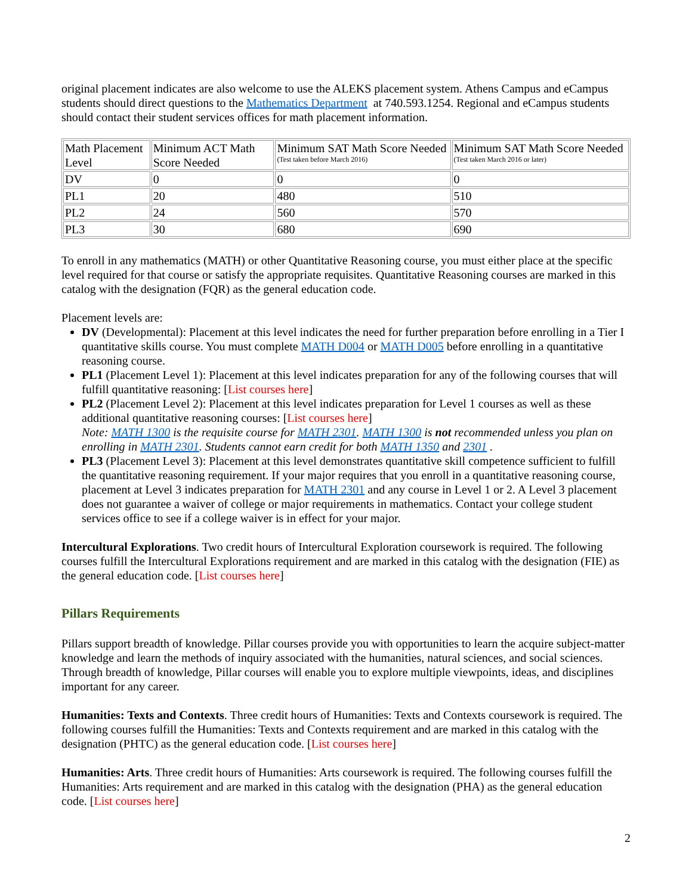original placement indicates are also welcome to use the ALEKS placement system. Athens Campus and eCampus students should direct questions to the Mathematics Department at 740.593.1254. Regional and eCampus students should contact their student services offices for math placement information.
| Math Placement Level | Minimum ACT Math Score Needed | Minimum SAT Math Score Needed (Test taken before March 2016) | Minimum SAT Math Score Needed (Test taken March 2016 or later) |
| DV | 0 | 0 | 0 |
| PL1 | 20 | 480 | 510 |
| PL2 | 24 | 560 | 570 |
| PL3 | 30 | 680 | 690 |
To enroll in any mathematics (MATH) or other Quantitative Reasoning course, you must either place at the specific level required for that course or satisfy the appropriate requisites. Quantitative Reasoning courses are marked in this catalog with the designation (FQR) as the general education code.
Placement levels are:
DV (Developmental): Placement at this level indicates the need for further preparation before enrolling in a Tier I quantitative skills course. You must complete MATH D004 or MATH D005 before enrolling in a quantitative reasoning course.
PL1 (Placement Level 1): Placement at this level indicates preparation for any of the following courses that will fulfill quantitative reasoning: [List courses here]
PL2 (Placement Level 2): Placement at this level indicates preparation for Level 1 courses as well as these additional quantitative reasoning courses: [List courses here]
Note: MATH 1300 is the requisite course for MATH 2301. MATH 1300 is not recommended unless you plan on enrolling in MATH 2301. Students cannot earn credit for both MATH 1350 and 2301 .
PL3 (Placement Level 3): Placement at this level demonstrates quantitative skill competence sufficient to fulfill the quantitative reasoning requirement. If your major requires that you enroll in a quantitative reasoning course, placement at Level 3 indicates preparation for MATH 2301 and any course in Level 1 or 2. A Level 3 placement does not guarantee a waiver of college or major requirements in mathematics. Contact your college student services office to see if a college waiver is in effect for your major.
Intercultural Explorations. Two credit hours of Intercultural Exploration coursework is required. The following courses fulfill the Intercultural Explorations requirement and are marked in this catalog with the designation (FIE) as the general education code. [List courses here]
Pillars Requirements
Pillars support breadth of knowledge. Pillar courses provide you with opportunities to learn the acquire subject-matter knowledge and learn the methods of inquiry associated with the humanities, natural sciences, and social sciences. Through breadth of knowledge, Pillar courses will enable you to explore multiple viewpoints, ideas, and disciplines important for any career.
Humanities: Texts and Contexts. Three credit hours of Humanities: Texts and Contexts coursework is required. The following courses fulfill the Humanities: Texts and Contexts requirement and are marked in this catalog with the designation (PHTC) as the general education code. [List courses here]
Humanities: Arts. Three credit hours of Humanities: Arts coursework is required. The following courses fulfill the Humanities: Arts requirement and are marked in this catalog with the designation (PHA) as the general education code. [List courses here]
2